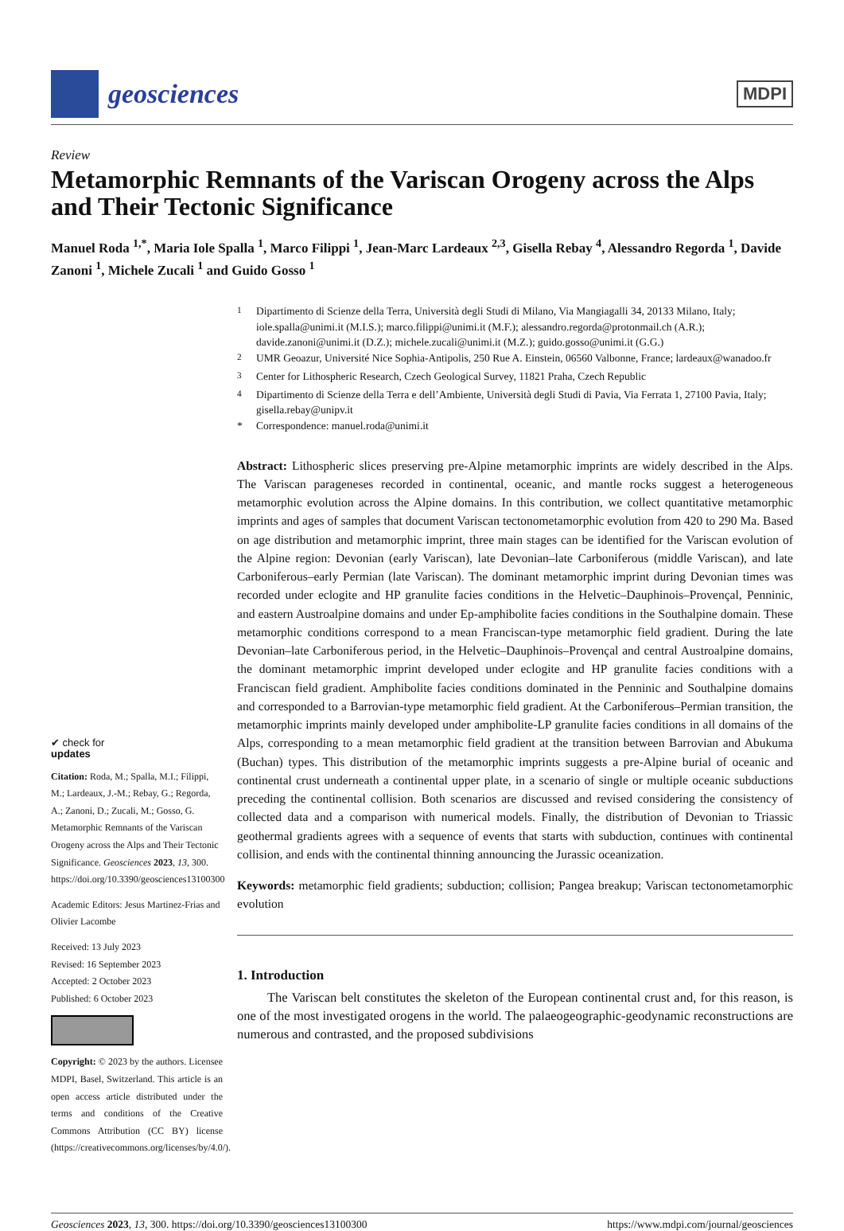geosciences
MDPI
Review
Metamorphic Remnants of the Variscan Orogeny across the Alps and Their Tectonic Significance
Manuel Roda <sup>1,*</sup>, Maria Iole Spalla <sup>1</sup>, Marco Filippi <sup>1</sup>, Jean-Marc Lardeaux <sup>2,3</sup>, Gisella Rebay <sup>4</sup>, Alessandro Regorda <sup>1</sup>, Davide Zanoni <sup>1</sup>, Michele Zucali <sup>1</sup> and Guido Gosso <sup>1</sup>
✔ check for
updates
Citation: Roda, M.; Spalla, M.I.; Filippi, M.; Lardeaux, J.-M.; Rebay, G.; Regorda, A.; Zanoni, D.; Zucali, M.; Gosso, G. Metamorphic Remnants of the Variscan Orogeny across the Alps and Their Tectonic Significance. Geosciences 2023, 13, 300. https://doi.org/10.3390/geosciences13100300
Academic Editors: Jesus Martinez-Frias and Olivier Lacombe
Received: 13 July 2023
Revised: 16 September 2023
Accepted: 2 October 2023
Published: 6 October 2023
Copyright: © 2023 by the authors. Licensee MDPI, Basel, Switzerland. This article is an open access article distributed under the terms and conditions of the Creative Commons Attribution (CC BY) license (https://creativecommons.org/licenses/by/4.0/).
<sup>1</sup> Dipartimento di Scienze della Terra, Università degli Studi di Milano, Via Mangiagalli 34, 20133 Milano, Italy; iole.spalla@unimi.it (M.I.S.); marco.filippi@unimi.it (M.F.); alessandro.regorda@protonmail.ch (A.R.); davide.zanoni@unimi.it (D.Z.); michele.zucali@unimi.it (M.Z.); guido.gosso@unimi.it (G.G.)
<sup>2</sup> UMR Geoazur, Université Nice Sophia-Antipolis, 250 Rue A. Einstein, 06560 Valbonne, France; lardeaux@wanadoo.fr
<sup>3</sup> Center for Lithospheric Research, Czech Geological Survey, 11821 Praha, Czech Republic
<sup>4</sup> Dipartimento di Scienze della Terra e dell’Ambiente, Università degli Studi di Pavia, Via Ferrata 1, 27100 Pavia, Italy; gisella.rebay@unipv.it
* Correspondence: manuel.roda@unimi.it
Abstract: Lithospheric slices preserving pre-Alpine metamorphic imprints are widely described in the Alps. The Variscan parageneses recorded in continental, oceanic, and mantle rocks suggest a heterogeneous metamorphic evolution across the Alpine domains. In this contribution, we collect quantitative metamorphic imprints and ages of samples that document Variscan tectonometamorphic evolution from 420 to 290 Ma. Based on age distribution and metamorphic imprint, three main stages can be identified for the Variscan evolution of the Alpine region: Devonian (early Variscan), late Devonian–late Carboniferous (middle Variscan), and late Carboniferous–early Permian (late Variscan). The dominant metamorphic imprint during Devonian times was recorded under eclogite and HP granulite facies conditions in the Helvetic–Dauphinois–Provençal, Penninic, and eastern Austroalpine domains and under Ep-amphibolite facies conditions in the Southalpine domain. These metamorphic conditions correspond to a mean Franciscan-type metamorphic field gradient. During the late Devonian–late Carboniferous period, in the Helvetic–Dauphinois–Provençal and central Austroalpine domains, the dominant metamorphic imprint developed under eclogite and HP granulite facies conditions with a Franciscan field gradient. Amphibolite facies conditions dominated in the Penninic and Southalpine domains and corresponded to a Barrovian-type metamorphic field gradient. At the Carboniferous–Permian transition, the metamorphic imprints mainly developed under amphibolite-LP granulite facies conditions in all domains of the Alps, corresponding to a mean metamorphic field gradient at the transition between Barrovian and Abukuma (Buchan) types. This distribution of the metamorphic imprints suggests a pre-Alpine burial of oceanic and continental crust underneath a continental upper plate, in a scenario of single or multiple oceanic subductions preceding the continental collision. Both scenarios are discussed and revised considering the consistency of collected data and a comparison with numerical models. Finally, the distribution of Devonian to Triassic geothermal gradients agrees with a sequence of events that starts with subduction, continues with continental collision, and ends with the continental thinning announcing the Jurassic oceanization.
Keywords: metamorphic field gradients; subduction; collision; Pangea breakup; Variscan tectonometamorphic evolution
1. Introduction
The Variscan belt constitutes the skeleton of the European continental crust and, for this reason, is one of the most investigated orogens in the world. The palaeogeographic-geodynamic reconstructions are numerous and contrasted, and the proposed subdivisions
Geosciences 2023, 13, 300. https://doi.org/10.3390/geosciences13100300 https://www.mdpi.com/journal/geosciences